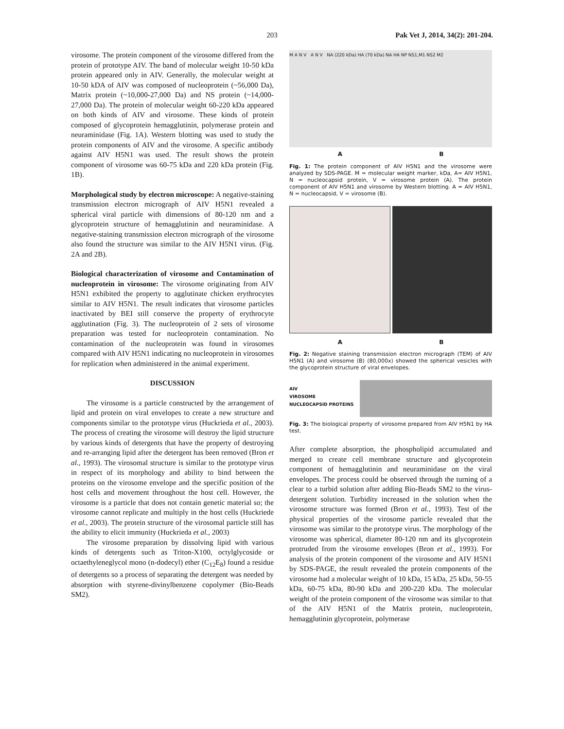203 Pak Vet J, 2014, 34(2): 201-204.
virosome. The protein component of the virosome differed from the protein of prototype AIV. The band of molecular weight 10-50 kDa protein appeared only in AIV. Generally, the molecular weight at 10-50 kDA of AIV was composed of nucleoprotein (~56,000 Da), Matrix protein (~10,000-27,000 Da) and NS protein (~14,000-27,000 Da). The protein of molecular weight 60-220 kDa appeared on both kinds of AIV and virosome. These kinds of protein composed of glycoprotein hemagglutinin, polymerase protein and neuraminidase (Fig. 1A). Western blotting was used to study the protein components of AIV and the virosome. A specific antibody against AIV H5N1 was used. The result shows the protein component of virosome was 60-75 kDa and 220 kDa protein (Fig. 1B).
Morphological study by electron microscope: A negative-staining transmission electron micrograph of AIV H5N1 revealed a spherical viral particle with dimensions of 80-120 nm and a glycoprotein structure of hemagglutinin and neuraminidase. A negative-staining transmission electron micrograph of the virosome also found the structure was similar to the AIV H5N1 virus. (Fig. 2A and 2B).
Biological characterization of virosome and Contamination of nucleoprotein in virosome: The virosome originating from AIV H5N1 exhibited the property to agglutinate chicken erythrocytes similar to AIV H5N1. The result indicates that virosome particles inactivated by BEI still conserve the property of erythrocyte agglutination (Fig. 3). The nucleoprotein of 2 sets of virosome preparation was tested for nucleoprotein contamination. No contamination of the nucleoprotein was found in virosomes compared with AIV H5N1 indicating no nucleoprotein in virosomes for replication when administered in the animal experiment.
DISCUSSION
The virosome is a particle constructed by the arrangement of lipid and protein on viral envelopes to create a new structure and components similar to the prototype virus (Huckrieda et al., 2003). The process of creating the virosome will destroy the lipid structure by various kinds of detergents that have the property of destroying and re-arranging lipid after the detergent has been removed (Bron et al., 1993). The virosomal structure is similar to the prototype virus in respect of its morphology and ability to bind between the proteins on the virosome envelope and the specific position of the host cells and movement throughout the host cell. However, the virosome is a particle that does not contain genetic material so; the virosome cannot replicate and multiply in the host cells (Huckriede et al., 2003). The protein structure of the virosomal particle still has the ability to elicit immunity (Huckrieda et al., 2003)
The virosome preparation by dissolving lipid with various kinds of detergents such as Triton-X100, octylglycoside or octaethyleneglycol mono (n-dodecyl) ether (C<sub>12</sub>E<sub>8</sub>) found a residue of detergents so a process of separating the detergent was needed by absorption with styrene-divinylbenzene copolymer (Bio-Beads SM2).
M A N V A N V NA (220 kDa) HA (70 kDa) NA HA NP NS1,M1 NS2 M2
A B
Fig. 1: The protein component of AIV H5N1 and the virosome were analyzed by SDS-PAGE. M = molecular weight marker, kDa, A= AIV H5N1, N = nucleocapsid protein, V = virosome protein (A). The protein component of AIV H5N1 and virosome by Western blotting. A = AIV H5N1, N = nucleocapsid, V = virosome (B).
A B
Fig. 2: Negative staining transmission electron micrograph (TEM) of AIV H5N1 (A) and virosome (B) (80,000x) showed the spherical vesicles with the glycoprotein structure of viral envelopes.
AIV
VIROSOME
NUCLEOCAPSID PROTEINS
Fig. 3: The biological property of virosome prepared from AIV H5N1 by HA test.
After complete absorption, the phospholipid accumulated and merged to create cell membrane structure and glycoprotein component of hemagglutinin and neuraminidase on the viral envelopes. The process could be observed through the turning of a clear to a turbid solution after adding Bio-Beads SM2 to the virus-detergent solution. Turbidity increased in the solution when the virosome structure was formed (Bron et al., 1993). Test of the physical properties of the virosome particle revealed that the virosome was similar to the prototype virus. The morphology of the virosome was spherical, diameter 80-120 nm and its glycoprotein protruded from the virosome envelopes (Bron et al., 1993). For analysis of the protein component of the virosome and AIV H5N1 by SDS-PAGE, the result revealed the protein components of the virosome had a molecular weight of 10 kDa, 15 kDa, 25 kDa, 50-55 kDa, 60-75 kDa, 80-90 kDa and 200-220 kDa. The molecular weight of the protein component of the virosome was similar to that of the AIV H5N1 of the Matrix protein, nucleoprotein, hemagglutinin glycoprotein, polymerase